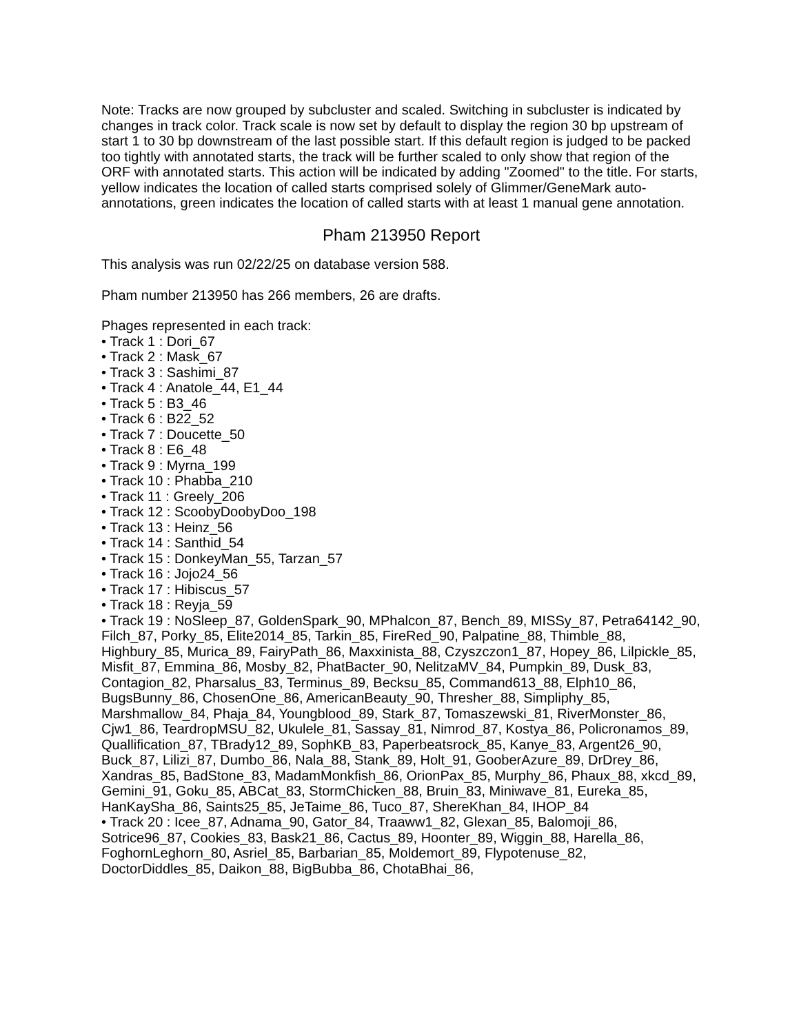Note: Tracks are now grouped by subcluster and scaled. Switching in subcluster is indicated by changes in track color. Track scale is now set by default to display the region 30 bp upstream of start 1 to 30 bp downstream of the last possible start. If this default region is judged to be packed too tightly with annotated starts, the track will be further scaled to only show that region of the ORF with annotated starts. This action will be indicated by adding "Zoomed" to the title. For starts, yellow indicates the location of called starts comprised solely of Glimmer/GeneMark auto-annotations, green indicates the location of called starts with at least 1 manual gene annotation.
Pham 213950 Report
This analysis was run 02/22/25 on database version 588.
Pham number 213950 has 266 members, 26 are drafts.
Phages represented in each track:
• Track 1 : Dori_67
• Track 2 : Mask_67
• Track 3 : Sashimi_87
• Track 4 : Anatole_44, E1_44
• Track 5 : B3_46
• Track 6 : B22_52
• Track 7 : Doucette_50
• Track 8 : E6_48
• Track 9 : Myrna_199
• Track 10 : Phabba_210
• Track 11 : Greely_206
• Track 12 : ScoobyDoobyDoo_198
• Track 13 : Heinz_56
• Track 14 : Santhid_54
• Track 15 : DonkeyMan_55, Tarzan_57
• Track 16 : Jojo24_56
• Track 17 : Hibiscus_57
• Track 18 : Reyja_59
• Track 19 : NoSleep_87, GoldenSpark_90, MPhalcon_87, Bench_89, MISSy_87, Petra64142_90, Filch_87, Porky_85, Elite2014_85, Tarkin_85, FireRed_90, Palpatine_88, Thimble_88, Highbury_85, Murica_89, FairyPath_86, Maxxinista_88, Czyszczon1_87, Hopey_86, Lilpickle_85, Misfit_87, Emmina_86, Mosby_82, PhatBacter_90, NelitzaMV_84, Pumpkin_89, Dusk_83, Contagion_82, Pharsalus_83, Terminus_89, Becksu_85, Command613_88, Elph10_86, BugsBunny_86, ChosenOne_86, AmericanBeauty_90, Thresher_88, Simpliphy_85, Marshmallow_84, Phaja_84, Youngblood_89, Stark_87, Tomaszewski_81, RiverMonster_86, Cjw1_86, TeardropMSU_82, Ukulele_81, Sassay_81, Nimrod_87, Kostya_86, Policronamos_89, Quallification_87, TBrady12_89, SophKB_83, Paperbeatsrock_85, Kanye_83, Argent26_90, Buck_87, Lilizi_87, Dumbo_86, Nala_88, Stank_89, Holt_91, GooberAzure_89, DrDrey_86, Xandras_85, BadStone_83, MadamMonkfish_86, OrionPax_85, Murphy_86, Phaux_88, xkcd_89, Gemini_91, Goku_85, ABCat_83, StormChicken_88, Bruin_83, Miniwave_81, Eureka_85, HanKaySha_86, Saints25_85, JeTaime_86, Tuco_87, ShereKhan_84, IHOP_84
• Track 20 : Icee_87, Adnama_90, Gator_84, Traaww1_82, Glexan_85, Balomoji_86, Sotrice96_87, Cookies_83, Bask21_86, Cactus_89, Hoonter_89, Wiggin_88, Harella_86, FoghornLeghorn_80, Asriel_85, Barbarian_85, Moldemort_89, Flypotenuse_82, DoctorDiddles_85, Daikon_88, BigBubba_86, ChotaBhai_86,